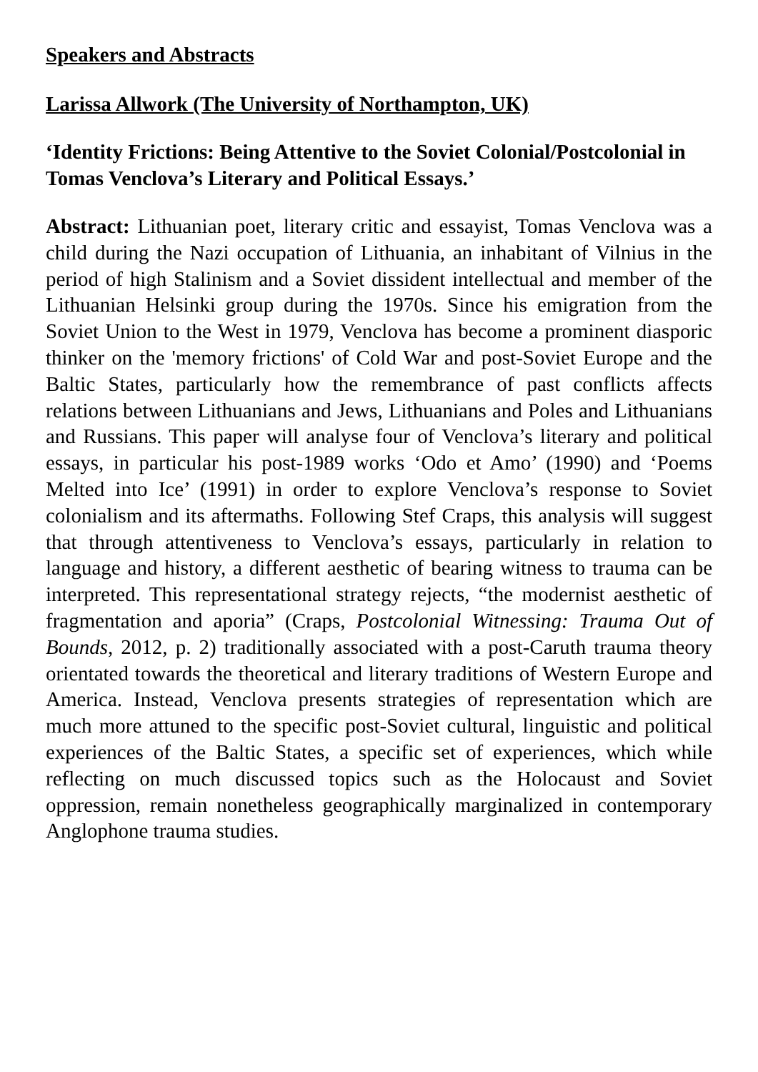Speakers and Abstracts
Larissa Allwork (The University of Northampton, UK)
‘Identity Frictions: Being Attentive to the Soviet Colonial/Postcolonial in Tomas Venclova’s Literary and Political Essays.’
Abstract: Lithuanian poet, literary critic and essayist, Tomas Venclova was a child during the Nazi occupation of Lithuania, an inhabitant of Vilnius in the period of high Stalinism and a Soviet dissident intellectual and member of the Lithuanian Helsinki group during the 1970s. Since his emigration from the Soviet Union to the West in 1979, Venclova has become a prominent diasporic thinker on the 'memory frictions' of Cold War and post-Soviet Europe and the Baltic States, particularly how the remembrance of past conflicts affects relations between Lithuanians and Jews, Lithuanians and Poles and Lithuanians and Russians. This paper will analyse four of Venclova’s literary and political essays, in particular his post-1989 works ‘Odo et Amo’ (1990) and ‘Poems Melted into Ice’ (1991) in order to explore Venclova’s response to Soviet colonialism and its aftermaths. Following Stef Craps, this analysis will suggest that through attentiveness to Venclova’s essays, particularly in relation to language and history, a different aesthetic of bearing witness to trauma can be interpreted. This representational strategy rejects, “the modernist aesthetic of fragmentation and aporia” (Craps, Postcolonial Witnessing: Trauma Out of Bounds, 2012, p. 2) traditionally associated with a post-Caruth trauma theory orientated towards the theoretical and literary traditions of Western Europe and America. Instead, Venclova presents strategies of representation which are much more attuned to the specific post-Soviet cultural, linguistic and political experiences of the Baltic States, a specific set of experiences, which while reflecting on much discussed topics such as the Holocaust and Soviet oppression, remain nonetheless geographically marginalized in contemporary Anglophone trauma studies.